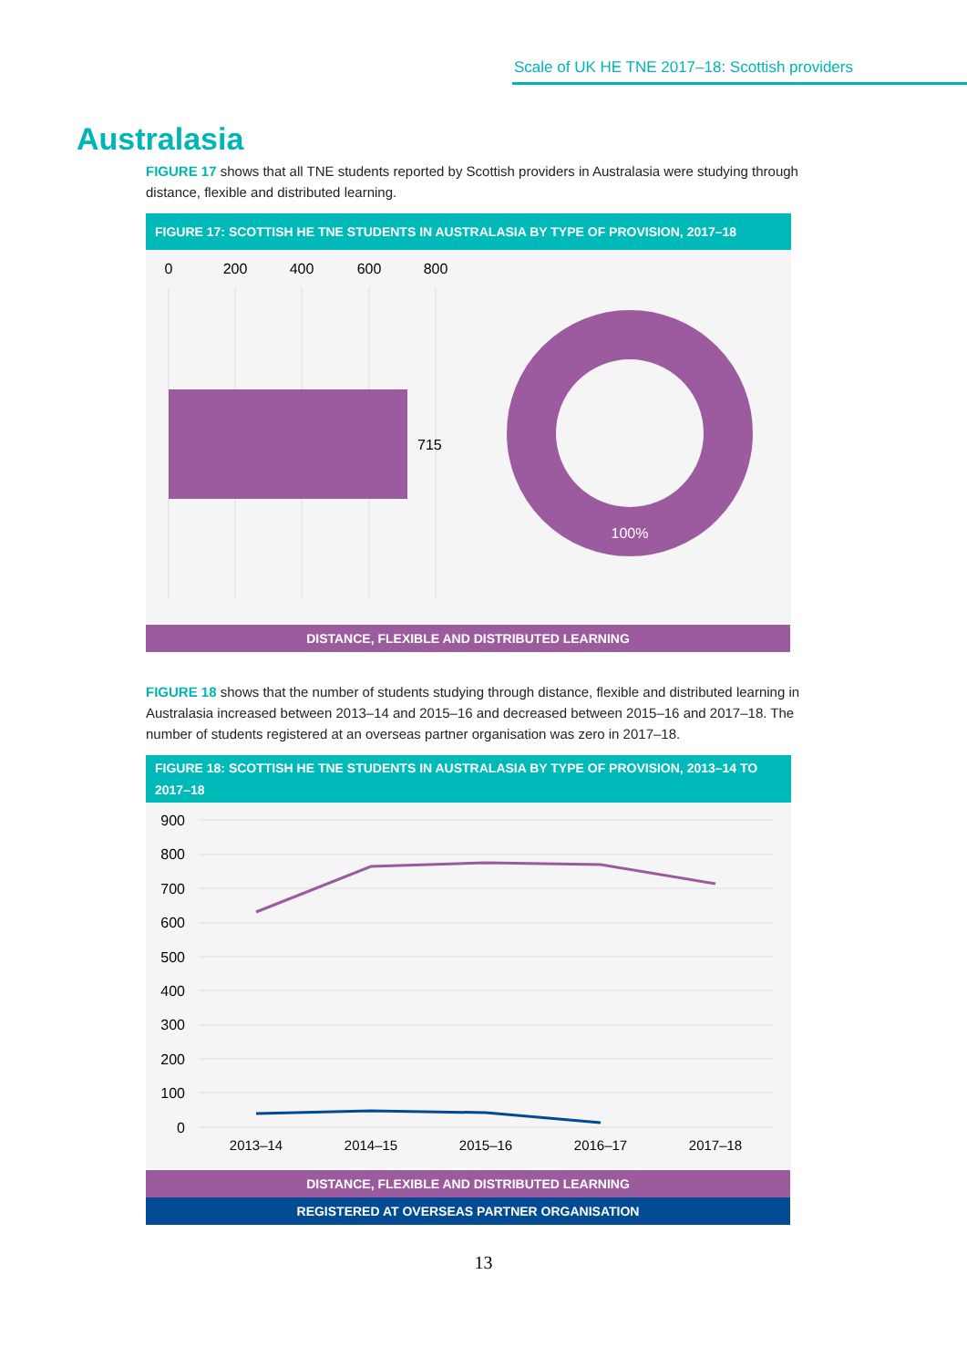Scale of UK HE TNE 2017–18: Scottish providers
Australasia
FIGURE 17 shows that all TNE students reported by Scottish providers in Australasia were studying through distance, flexible and distributed learning.
FIGURE 17: SCOTTISH HE TNE STUDENTS IN AUSTRALASIA BY TYPE OF PROVISION, 2017–18
0
200
400
600
800
715
100%
DISTANCE, FLEXIBLE AND DISTRIBUTED LEARNING
FIGURE 18 shows that the number of students studying through distance, flexible and distributed learning in Australasia increased between 2013–14 and 2015–16 and decreased between 2015–16 and 2017–18. The number of students registered at an overseas partner organisation was zero in 2017–18.
FIGURE 18: SCOTTISH HE TNE STUDENTS IN AUSTRALASIA BY TYPE OF PROVISION, 2013–14 TO 2017–18
900
800
700
600
500
400
300
200
100
0
2013–14
2014–15
2015–16
2016–17
2017–18
DISTANCE, FLEXIBLE AND DISTRIBUTED LEARNING
REGISTERED AT OVERSEAS PARTNER ORGANISATION
13